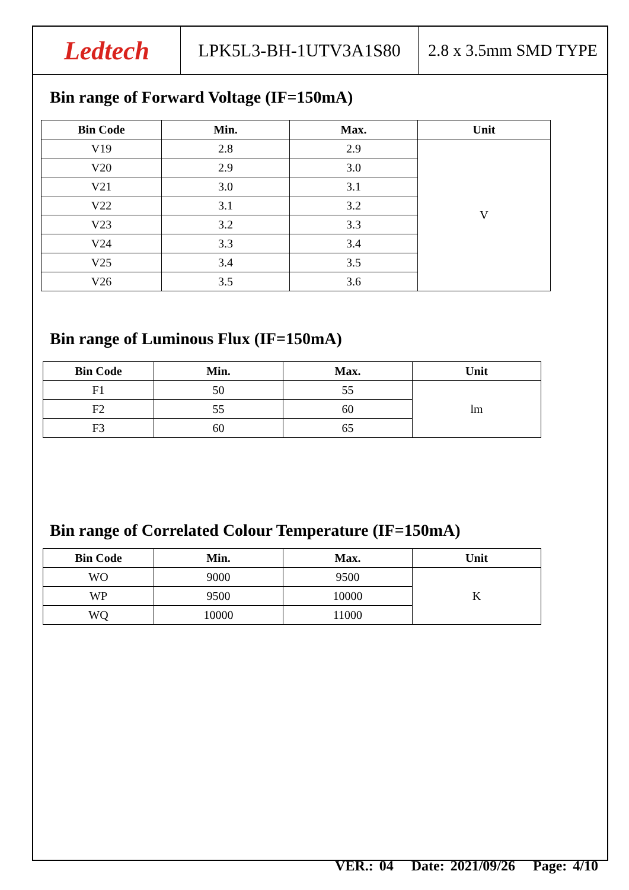Ledtech
LPK5L3-BH-1UTV3A1S80 2.8 x 3.5mm SMD TYPE
Bin range of Forward Voltage (IF=150mA)
| Bin Code | Min. | Max. | Unit |
| --- | --- | --- | --- |
| V19 | 2.8 | 2.9 | V |
| V20 | 2.9 | 3.0 | |
| V21 | 3.0 | 3.1 | |
| V22 | 3.1 | 3.2 | |
| V23 | 3.2 | 3.3 | |
| V24 | 3.3 | 3.4 | |
| V25 | 3.4 | 3.5 | |
| V26 | 3.5 | 3.6 | |
Bin range of Luminous Flux (IF=150mA)
| Bin Code | Min. | Max. | Unit |
| --- | --- | --- | --- |
| F1 | 50 | 55 | lm |
| F2 | 55 | 60 | |
| F3 | 60 | 65 | |
Bin range of Correlated Colour Temperature (IF=150mA)
| Bin Code | Min. | Max. | Unit |
| --- | --- | --- | --- |
| WO | 9000 | 9500 | K |
| WP | 9500 | 10000 | |
| WQ | 10000 | 11000 | |
VER.: 04 Date: 2021/09/26 Page: 4/10